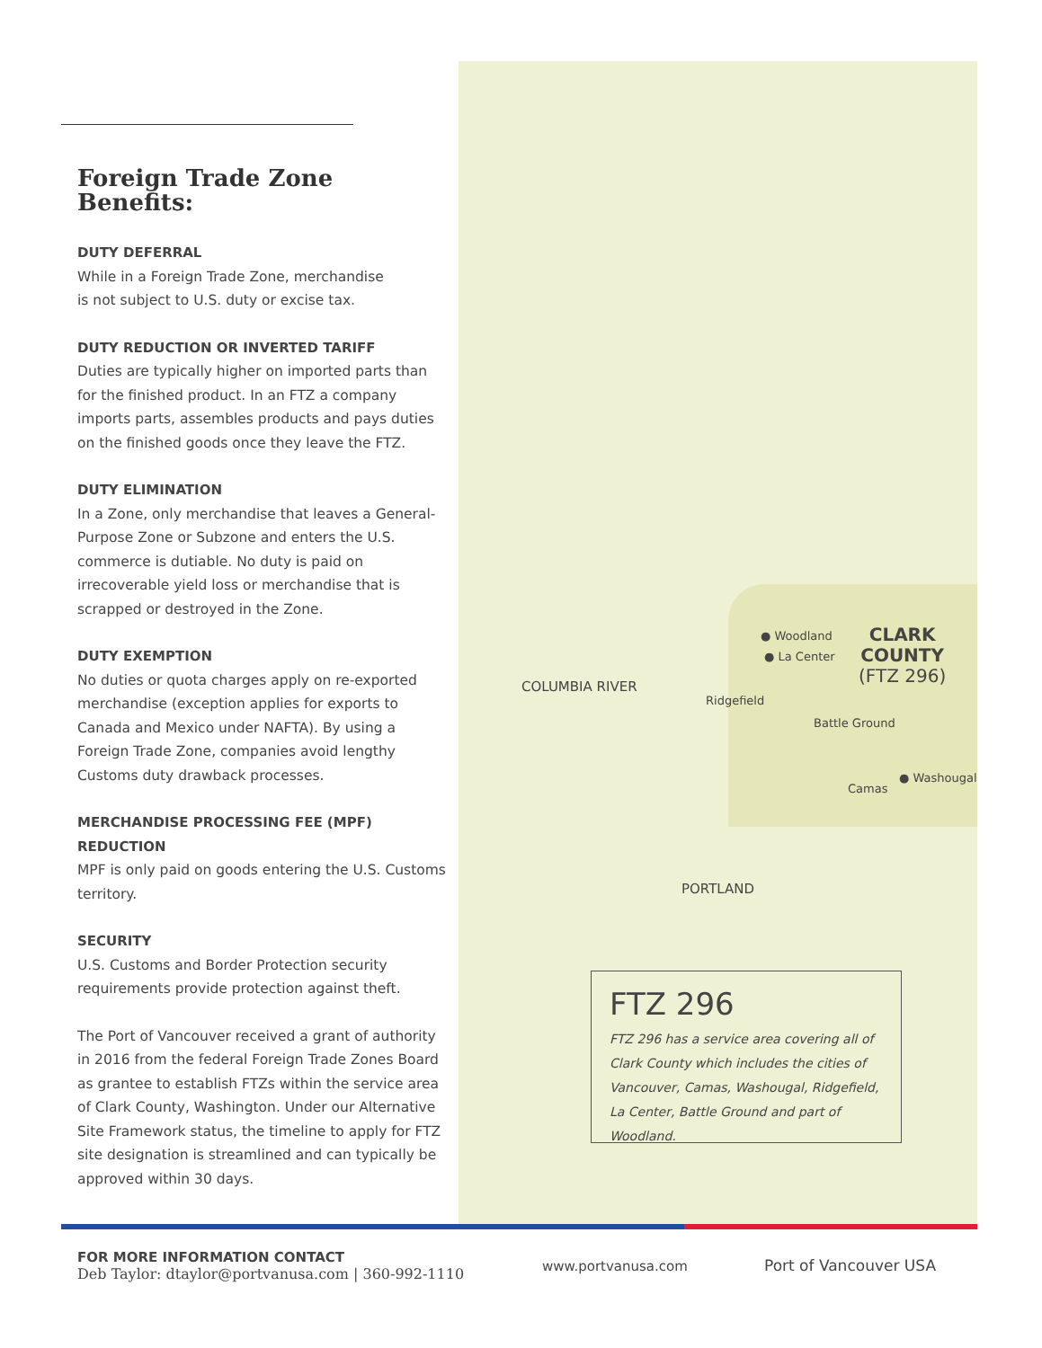Foreign Trade Zone Benefits:
DUTY DEFERRAL
While in a Foreign Trade Zone, merchandise
is not subject to U.S. duty or excise tax.
DUTY REDUCTION OR INVERTED TARIFF
Duties are typically higher on imported parts than for the finished product. In an FTZ a company imports parts, assembles products and pays duties on the finished goods once they leave the FTZ.
DUTY ELIMINATION
In a Zone, only merchandise that leaves a General-Purpose Zone or Subzone and enters the U.S. commerce is dutiable. No duty is paid on irrecoverable yield loss or merchandise that is scrapped or destroyed in the Zone.
DUTY EXEMPTION
No duties or quota charges apply on re-exported merchandise (exception applies for exports to Canada and Mexico under NAFTA). By using a Foreign Trade Zone, companies avoid lengthy Customs duty drawback processes.
MERCHANDISE PROCESSING FEE (MPF) REDUCTION
MPF is only paid on goods entering the U.S. Customs territory.
SECURITY
U.S. Customs and Border Protection security requirements provide protection against theft.
The Port of Vancouver received a grant of authority in 2016 from the federal Foreign Trade Zones Board as grantee to establish FTZs within the service area of Clark County, Washington. Under our Alternative Site Framework status, the timeline to apply for FTZ site designation is streamlined and can typically be approved within 30 days.
● Woodland
● La Center
CLARK
COUNTY
(FTZ 296)
COLUMBIA RIVER
Ridgefield
Battle Ground
Camas
● Washougal
PORTLAND
FTZ 296
FTZ 296 has a service area covering all of Clark County which includes the cities of Vancouver, Camas, Washougal, Ridgefield, La Center, Battle Ground and part of Woodland.
FOR MORE INFORMATION CONTACT
Deb Taylor: dtaylor@portvanusa.com | 360-992-1110
www.portvanusa.com Port of Vancouver USA